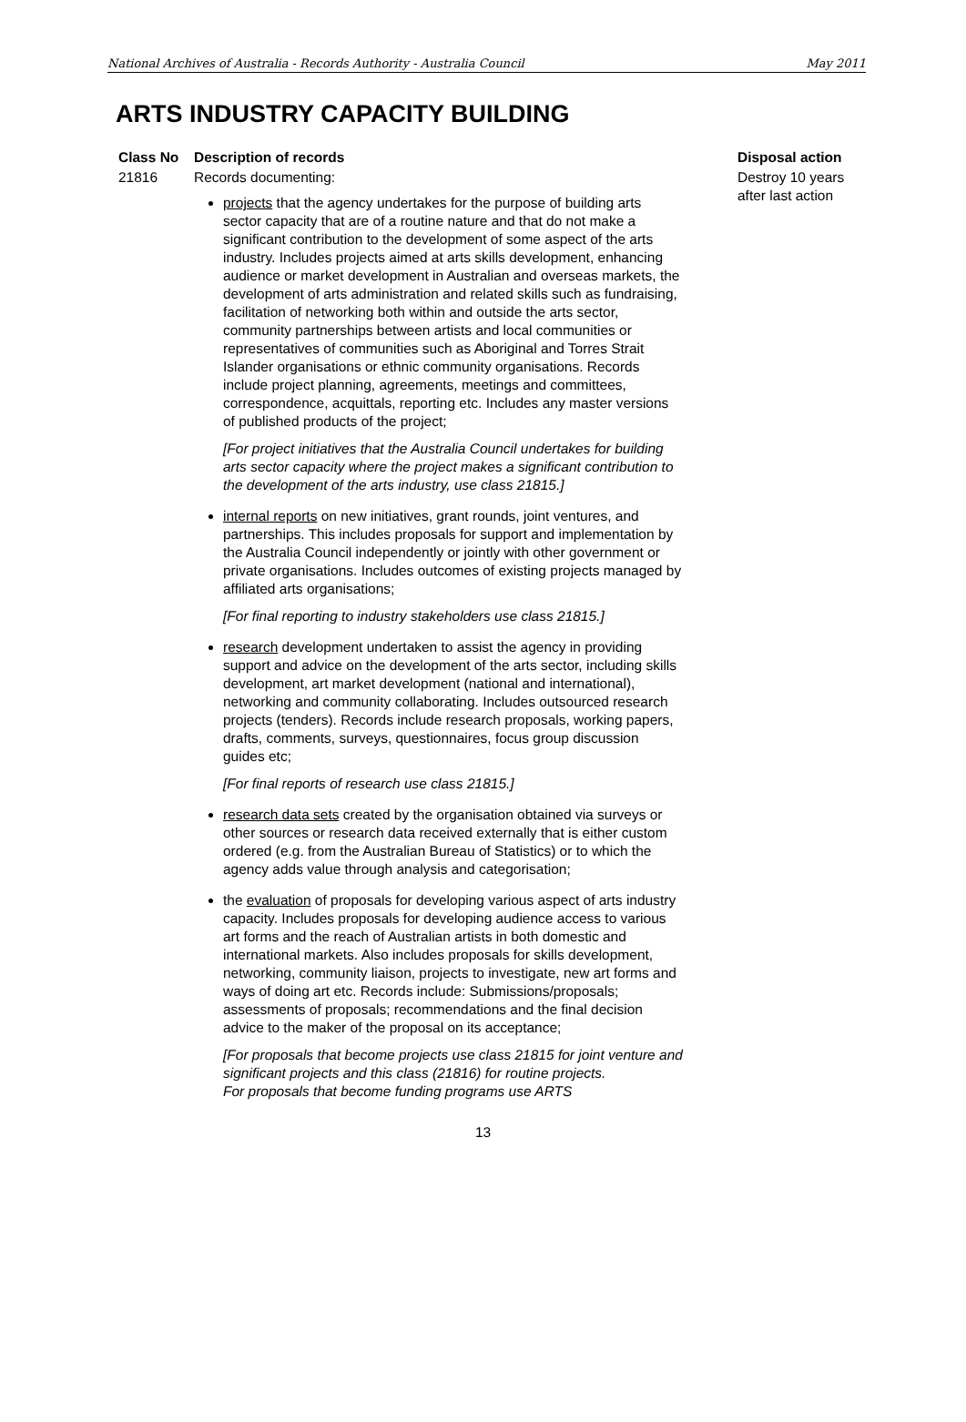National Archives of Australia - Records Authority - Australia Council May 2011
ARTS INDUSTRY CAPACITY BUILDING
| Class No | Description of records | Disposal action |
| --- | --- | --- |
| 21816 | Records documenting: projects that the agency undertakes for the purpose of building arts sector capacity that are of a routine nature and that do not make a significant contribution to the development of some aspect of the arts industry. Includes projects aimed at arts skills development, enhancing audience or market development in Australian and overseas markets, the development of arts administration and related skills such as fundraising, facilitation of networking both within and outside the arts sector, community partnerships between artists and local communities or representatives of communities such as Aboriginal and Torres Strait Islander organisations or ethnic community organisations. Records include project planning, agreements, meetings and committees, correspondence, acquittals, reporting etc. Includes any master versions of published products of the project; [For project initiatives that the Australia Council undertakes for building arts sector capacity where the project makes a significant contribution to the development of the arts industry, use class 21815.] internal reports on new initiatives, grant rounds, joint ventures, and partnerships. This includes proposals for support and implementation by the Australia Council independently or jointly with other government or private organisations. Includes outcomes of existing projects managed by affiliated arts organisations; [For final reporting to industry stakeholders use class 21815.] research development undertaken to assist the agency in providing support and advice on the development of the arts sector, including skills development, art market development (national and international), networking and community collaborating. Includes outsourced research projects (tenders). Records include research proposals, working papers, drafts, comments, surveys, questionnaires, focus group discussion guides etc; [For final reports of research use class 21815.] research data sets created by the organisation obtained via surveys or other sources or research data received externally that is either custom ordered (e.g. from the Australian Bureau of Statistics) or to which the agency adds value through analysis and categorisation; the evaluation of proposals for developing various aspect of arts industry capacity. Includes proposals for developing audience access to various art forms and the reach of Australian artists in both domestic and international markets. Also includes proposals for skills development, networking, community liaison, projects to investigate, new art forms and ways of doing art etc. Records include: Submissions/proposals; assessments of proposals; recommendations and the final decision advice to the maker of the proposal on its acceptance; [For proposals that become projects use class 21815 for joint venture and significant projects and this class (21816) for routine projects. For proposals that become funding programs use ARTS | Destroy 10 years after last action |
13